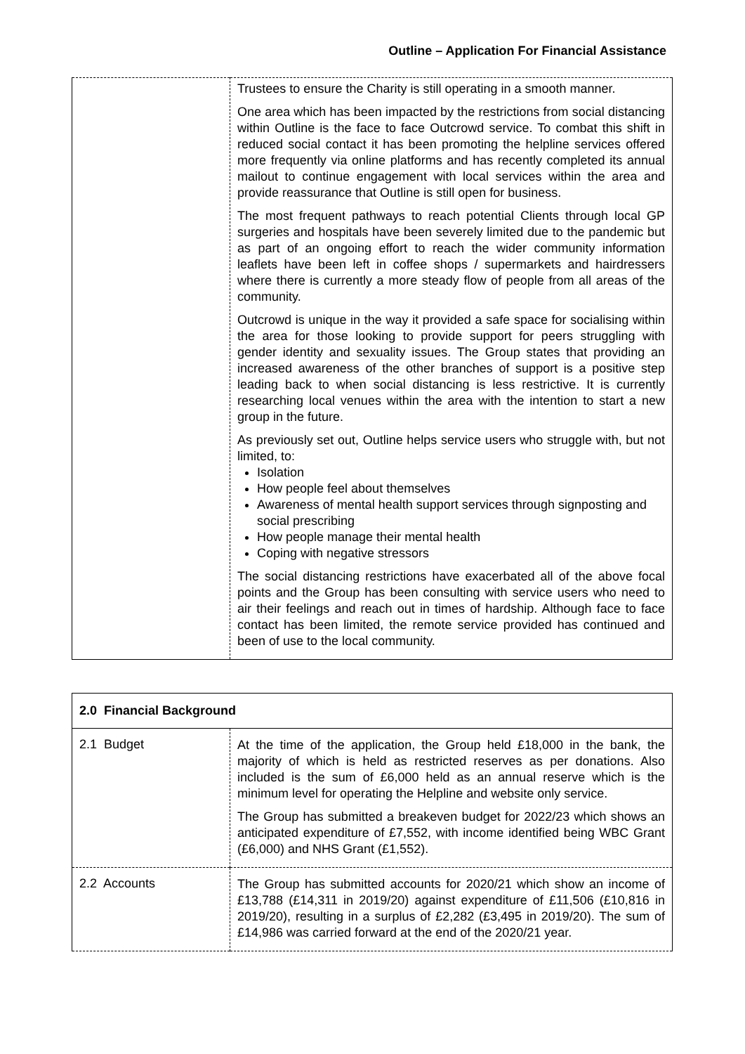Outline – Application For Financial Assistance
| | Trustees to ensure the Charity is still operating in a smooth manner. One area which has been impacted by the restrictions from social distancing within Outline is the face to face Outcrowd service. To combat this shift in reduced social contact it has been promoting the helpline services offered more frequently via online platforms and has recently completed its annual mailout to continue engagement with local services within the area and provide reassurance that Outline is still open for business. The most frequent pathways to reach potential Clients through local GP surgeries and hospitals have been severely limited due to the pandemic but as part of an ongoing effort to reach the wider community information leaflets have been left in coffee shops / supermarkets and hairdressers where there is currently a more steady flow of people from all areas of the community. Outcrowd is unique in the way it provided a safe space for socialising within the area for those looking to provide support for peers struggling with gender identity and sexuality issues. The Group states that providing an increased awareness of the other branches of support is a positive step leading back to when social distancing is less restrictive. It is currently researching local venues within the area with the intention to start a new group in the future. As previously set out, Outline helps service users who struggle with, but not limited, to: Isolation How people feel about themselves Awareness of mental health support services through signposting and social prescribing How people manage their mental health Coping with negative stressors The social distancing restrictions have exacerbated all of the above focal points and the Group has been consulting with service users who need to air their feelings and reach out in times of hardship. Although face to face contact has been limited, the remote service provided has continued and been of use to the local community. |
| 2.0 Financial Background | |
| 2.1 Budget | At the time of the application, the Group held £18,000 in the bank, the majority of which is held as restricted reserves as per donations. Also included is the sum of £6,000 held as an annual reserve which is the minimum level for operating the Helpline and website only service. The Group has submitted a breakeven budget for 2022/23 which shows an anticipated expenditure of £7,552, with income identified being WBC Grant (£6,000) and NHS Grant (£1,552). |
| 2.2 Accounts | The Group has submitted accounts for 2020/21 which show an income of £13,788 (£14,311 in 2019/20) against expenditure of £11,506 (£10,816 in 2019/20), resulting in a surplus of £2,282 (£3,495 in 2019/20). The sum of £14,986 was carried forward at the end of the 2020/21 year. |